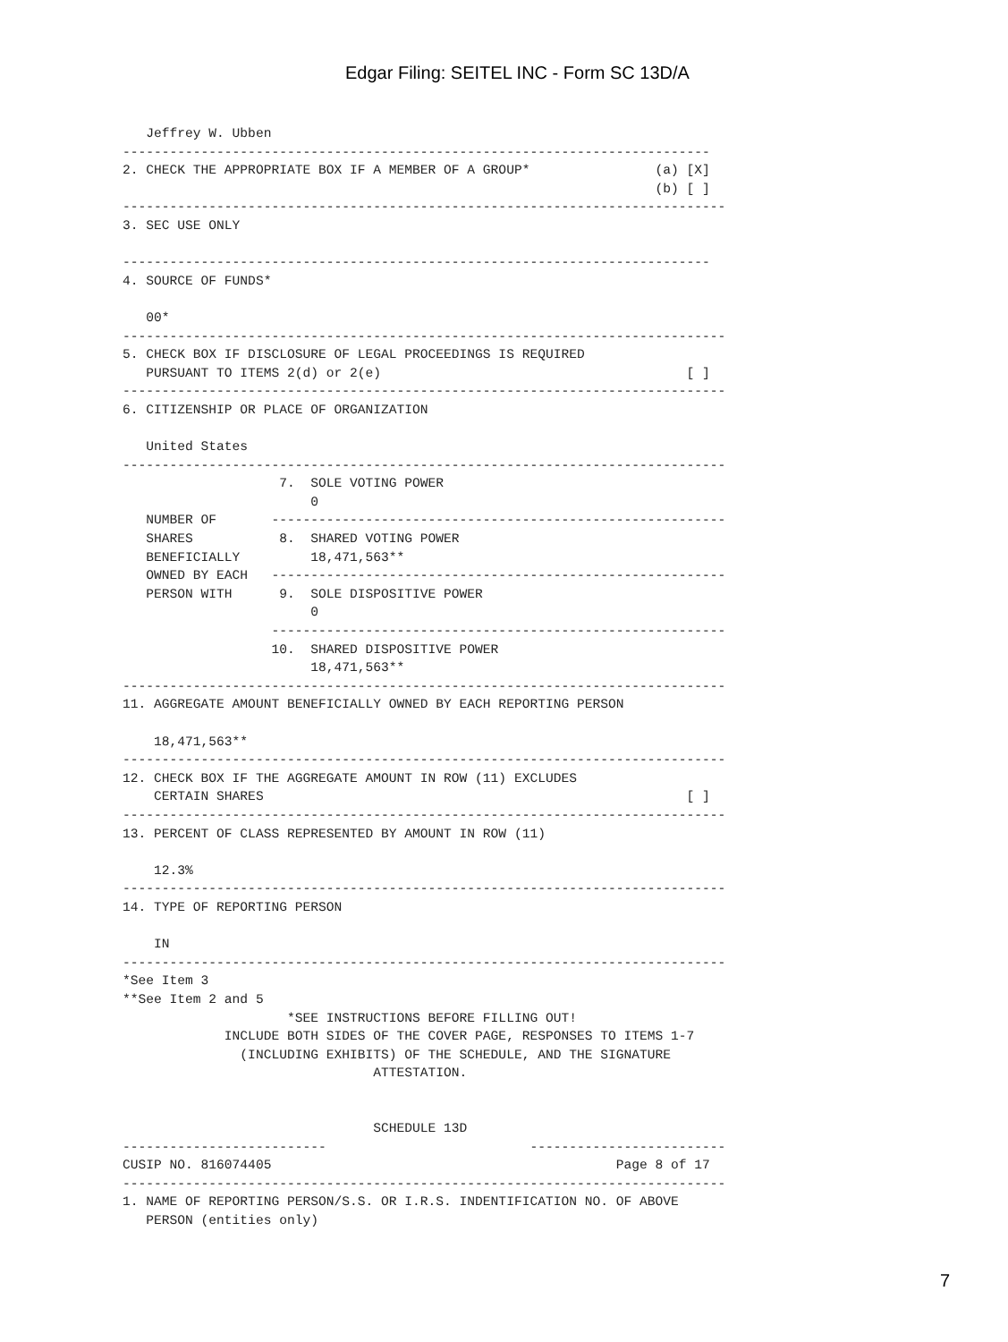Edgar Filing: SEITEL INC - Form SC 13D/A
   Jeffrey W. Ubben
---------------------------------------------------------------------------
2. CHECK THE APPROPRIATE BOX IF A MEMBER OF A GROUP*                (a) [X]
                                                                    (b) [ ]
-----------------------------------------------------------------------------
3. SEC USE ONLY

---------------------------------------------------------------------------
4. SOURCE OF FUNDS*

   00*
-----------------------------------------------------------------------------
5. CHECK BOX IF DISCLOSURE OF LEGAL PROCEEDINGS IS REQUIRED
   PURSUANT TO ITEMS 2(d) or 2(e)                                       [ ]
-----------------------------------------------------------------------------
6. CITIZENSHIP OR PLACE OF ORGANIZATION

   United States
-----------------------------------------------------------------------------
                    7.  SOLE VOTING POWER
                        0
   NUMBER OF       ----------------------------------------------------------
   SHARES           8.  SHARED VOTING POWER
   BENEFICIALLY         18,471,563**
   OWNED BY EACH   ----------------------------------------------------------
   PERSON WITH      9.  SOLE DISPOSITIVE POWER
                        0
                   ----------------------------------------------------------
                   10.  SHARED DISPOSITIVE POWER
                        18,471,563**
-----------------------------------------------------------------------------
11. AGGREGATE AMOUNT BENEFICIALLY OWNED BY EACH REPORTING PERSON

    18,471,563**
-----------------------------------------------------------------------------
12. CHECK BOX IF THE AGGREGATE AMOUNT IN ROW (11) EXCLUDES
    CERTAIN SHARES                                                      [ ]
-----------------------------------------------------------------------------
13. PERCENT OF CLASS REPRESENTED BY AMOUNT IN ROW (11)

    12.3%
-----------------------------------------------------------------------------
14. TYPE OF REPORTING PERSON

    IN
-----------------------------------------------------------------------------
*See Item 3
**See Item 2 and 5
                     *SEE INSTRUCTIONS BEFORE FILLING OUT!
             INCLUDE BOTH SIDES OF THE COVER PAGE, RESPONSES TO ITEMS 1-7
               (INCLUDING EXHIBITS) OF THE SCHEDULE, AND THE SIGNATURE
                                ATTESTATION.


                                SCHEDULE 13D
--------------------------                          -------------------------
CUSIP NO. 816074405                                            Page 8 of 17
-----------------------------------------------------------------------------
1. NAME OF REPORTING PERSON/S.S. OR I.R.S. INDENTIFICATION NO. OF ABOVE
   PERSON (entities only)
7